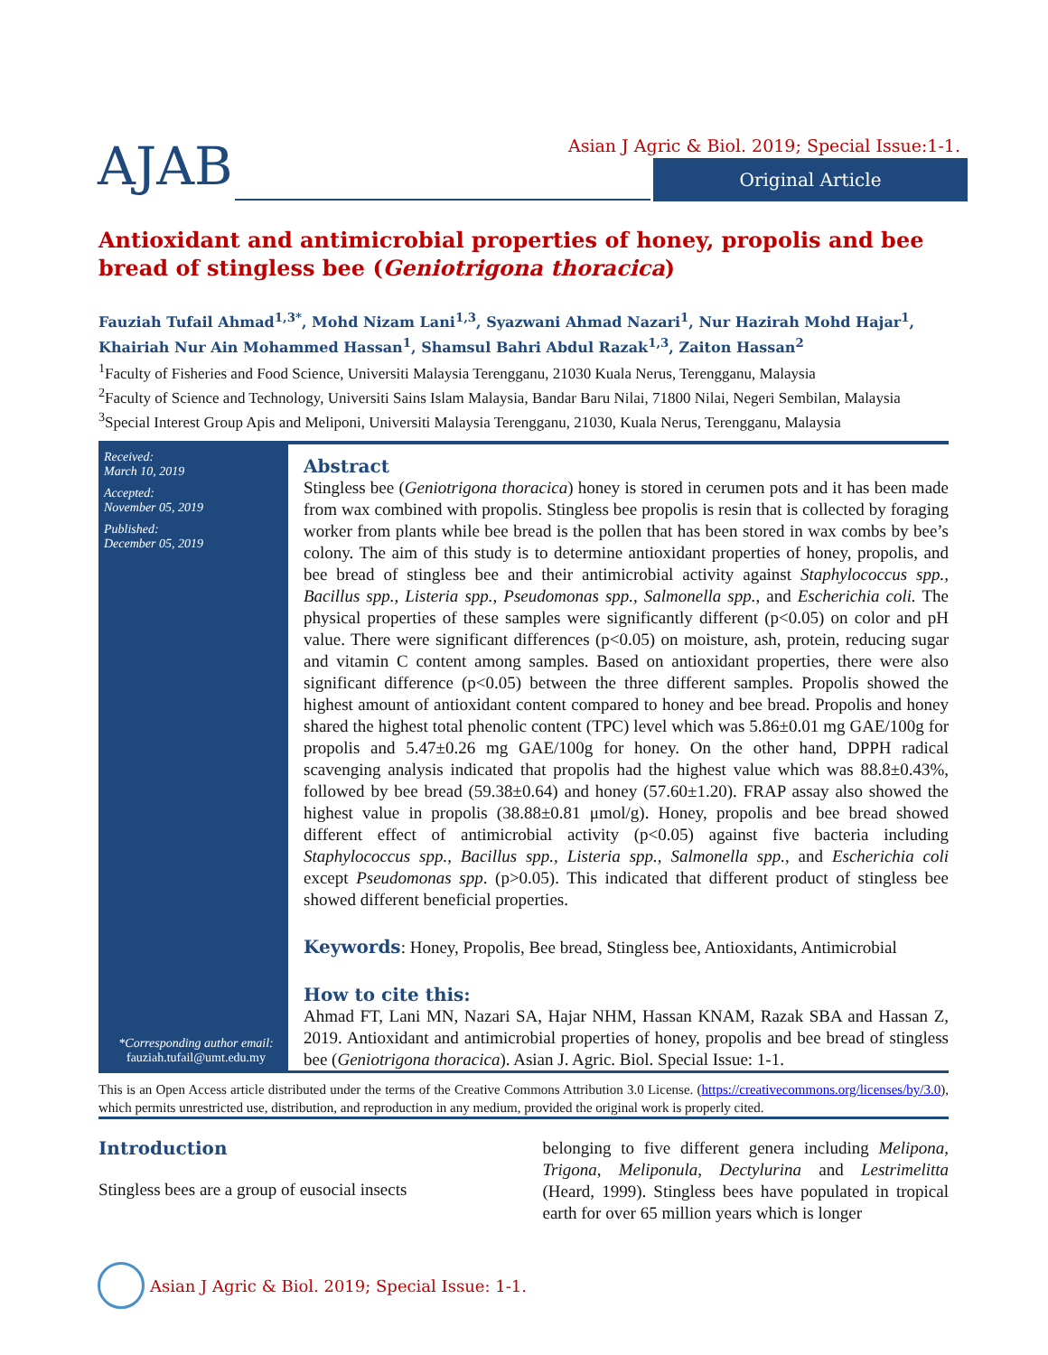AJAB
Asian J Agric & Biol. 2019; Special Issue:1-1.
Original Article
Antioxidant and antimicrobial properties of honey, propolis and bee bread of stingless bee (Geniotrigona thoracica)
Fauziah Tufail Ahmad<sup>1,3*</sup>, Mohd Nizam Lani<sup>1,3</sup>, Syazwani Ahmad Nazari<sup>1</sup>, Nur Hazirah Mohd Hajar<sup>1</sup>, Khairiah Nur Ain Mohammed Hassan<sup>1</sup>, Shamsul Bahri Abdul Razak<sup>1,3</sup>, Zaiton Hassan<sup>2</sup>
<sup>1</sup> Faculty of Fisheries and Food Science, Universiti Malaysia Terengganu, 21030 Kuala Nerus, Terengganu, Malaysia
<sup>2</sup> Faculty of Science and Technology, Universiti Sains Islam Malaysia, Bandar Baru Nilai, 71800 Nilai, Negeri Sembilan, Malaysia
<sup>3</sup> Special Interest Group Apis and Meliponi, Universiti Malaysia Terengganu, 21030, Kuala Nerus, Terengganu, Malaysia
Received:
March 10, 2019
Accepted:
November 05, 2019
Published:
December 05, 2019
*Corresponding author email:
fauziah.tufail@umt.edu.my
Abstract
Stingless bee (Geniotrigona thoracica) honey is stored in cerumen pots and it has been made from wax combined with propolis. Stingless bee propolis is resin that is collected by foraging worker from plants while bee bread is the pollen that has been stored in wax combs by bee’s colony. The aim of this study is to determine antioxidant properties of honey, propolis, and bee bread of stingless bee and their antimicrobial activity against Staphylococcus spp., Bacillus spp., Listeria spp., Pseudomonas spp., Salmonella spp., and Escherichia coli. The physical properties of these samples were significantly different (p<0.05) on color and pH value. There were significant differences (p<0.05) on moisture, ash, protein, reducing sugar and vitamin C content among samples. Based on antioxidant properties, there were also significant difference (p<0.05) between the three different samples. Propolis showed the highest amount of antioxidant content compared to honey and bee bread. Propolis and honey shared the highest total phenolic content (TPC) level which was 5.86±0.01 mg GAE/100g for propolis and 5.47±0.26 mg GAE/100g for honey. On the other hand, DPPH radical scavenging analysis indicated that propolis had the highest value which was 88.8±0.43%, followed by bee bread (59.38±0.64) and honey (57.60±1.20). FRAP assay also showed the highest value in propolis (38.88±0.81 μmol/g). Honey, propolis and bee bread showed different effect of antimicrobial activity (p<0.05) against five bacteria including Staphylococcus spp., Bacillus spp., Listeria spp., Salmonella spp., and Escherichia coli except Pseudomonas spp. (p>0.05). This indicated that different product of stingless bee showed different beneficial properties.
Keywords: Honey, Propolis, Bee bread, Stingless bee, Antioxidants, Antimicrobial
How to cite this:
Ahmad FT, Lani MN, Nazari SA, Hajar NHM, Hassan KNAM, Razak SBA and Hassan Z, 2019. Antioxidant and antimicrobial properties of honey, propolis and bee bread of stingless bee (Geniotrigona thoracica). Asian J. Agric. Biol. Special Issue: 1-1.
This is an Open Access article distributed under the terms of the Creative Commons Attribution 3.0 License. (https://creativecommons.org/licenses/by/3.0), which permits unrestricted use, distribution, and reproduction in any medium, provided the original work is properly cited.
Introduction
Stingless bees are a group of eusocial insects
belonging to five different genera including Melipona, Trigona, Meliponula, Dectylurina and Lestrimelitta (Heard, 1999). Stingless bees have populated in tropical earth for over 65 million years which is longer
Asian J Agric & Biol. 2019; Special Issue: 1-1.